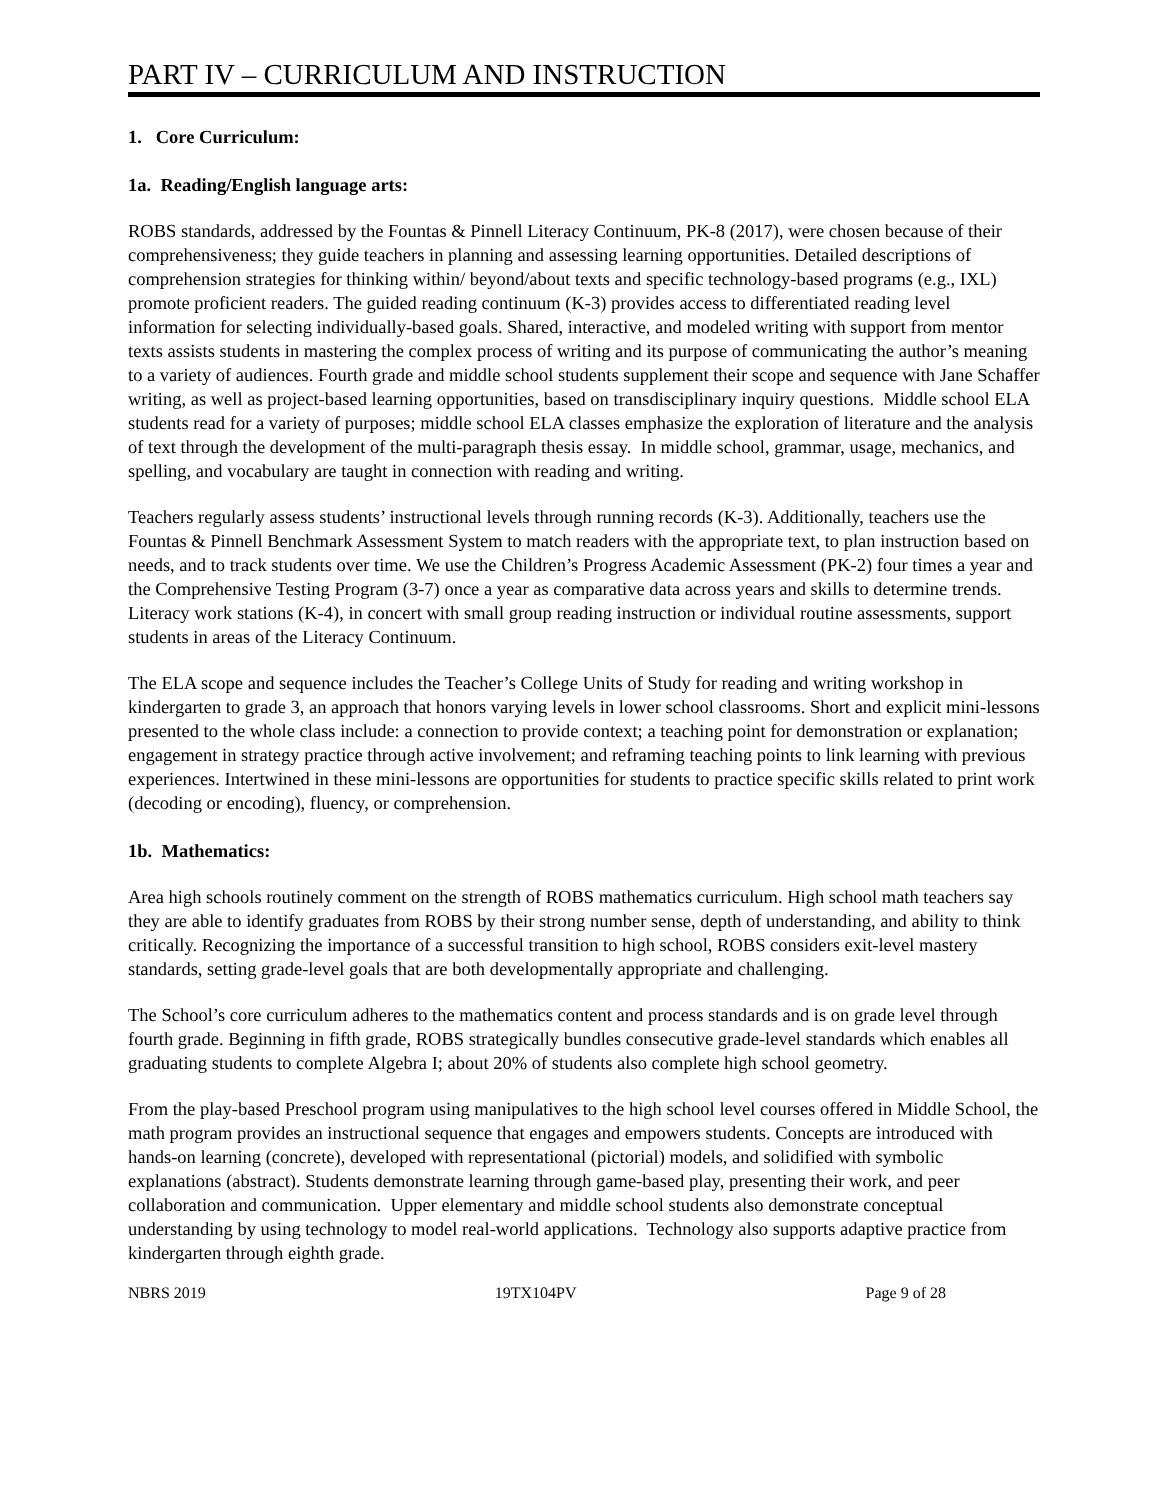PART IV – CURRICULUM AND INSTRUCTION
1. Core Curriculum:
1a. Reading/English language arts:
ROBS standards, addressed by the Fountas & Pinnell Literacy Continuum, PK-8 (2017), were chosen because of their comprehensiveness; they guide teachers in planning and assessing learning opportunities. Detailed descriptions of comprehension strategies for thinking within/ beyond/about texts and specific technology-based programs (e.g., IXL) promote proficient readers. The guided reading continuum (K-3) provides access to differentiated reading level information for selecting individually-based goals. Shared, interactive, and modeled writing with support from mentor texts assists students in mastering the complex process of writing and its purpose of communicating the author’s meaning to a variety of audiences. Fourth grade and middle school students supplement their scope and sequence with Jane Schaffer writing, as well as project-based learning opportunities, based on transdisciplinary inquiry questions. Middle school ELA students read for a variety of purposes; middle school ELA classes emphasize the exploration of literature and the analysis of text through the development of the multi-paragraph thesis essay. In middle school, grammar, usage, mechanics, and spelling, and vocabulary are taught in connection with reading and writing.
Teachers regularly assess students’ instructional levels through running records (K-3). Additionally, teachers use the Fountas & Pinnell Benchmark Assessment System to match readers with the appropriate text, to plan instruction based on needs, and to track students over time. We use the Children’s Progress Academic Assessment (PK-2) four times a year and the Comprehensive Testing Program (3-7) once a year as comparative data across years and skills to determine trends. Literacy work stations (K-4), in concert with small group reading instruction or individual routine assessments, support students in areas of the Literacy Continuum.
The ELA scope and sequence includes the Teacher’s College Units of Study for reading and writing workshop in kindergarten to grade 3, an approach that honors varying levels in lower school classrooms. Short and explicit mini-lessons presented to the whole class include: a connection to provide context; a teaching point for demonstration or explanation; engagement in strategy practice through active involvement; and reframing teaching points to link learning with previous experiences. Intertwined in these mini-lessons are opportunities for students to practice specific skills related to print work (decoding or encoding), fluency, or comprehension.
1b. Mathematics:
Area high schools routinely comment on the strength of ROBS mathematics curriculum. High school math teachers say they are able to identify graduates from ROBS by their strong number sense, depth of understanding, and ability to think critically. Recognizing the importance of a successful transition to high school, ROBS considers exit-level mastery standards, setting grade-level goals that are both developmentally appropriate and challenging.
The School’s core curriculum adheres to the mathematics content and process standards and is on grade level through fourth grade. Beginning in fifth grade, ROBS strategically bundles consecutive grade-level standards which enables all graduating students to complete Algebra I; about 20% of students also complete high school geometry.
From the play-based Preschool program using manipulatives to the high school level courses offered in Middle School, the math program provides an instructional sequence that engages and empowers students. Concepts are introduced with hands-on learning (concrete), developed with representational (pictorial) models, and solidified with symbolic explanations (abstract). Students demonstrate learning through game-based play, presenting their work, and peer collaboration and communication. Upper elementary and middle school students also demonstrate conceptual understanding by using technology to model real-world applications. Technology also supports adaptive practice from kindergarten through eighth grade.
NBRS 2019 19TX104PV Page 9 of 28